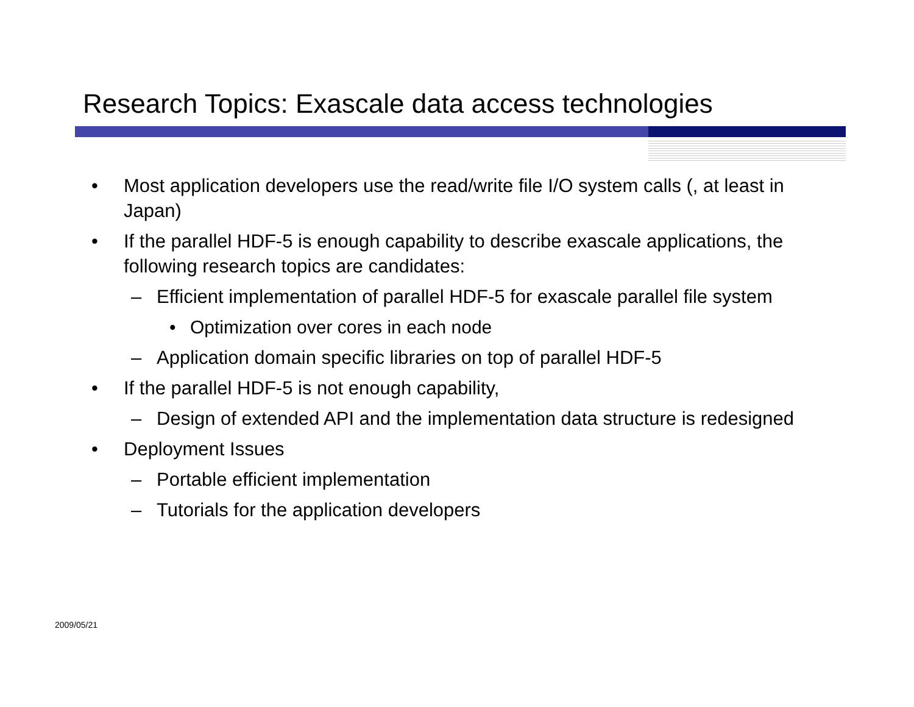Research Topics: Exascale data access technologies
• Most application developers use the read/write file I/O system calls (, at least in Japan)
• If the parallel HDF-5 is enough capability to describe exascale applications, the following research topics are candidates:
– Efficient implementation of parallel HDF-5 for exascale parallel file system
• Optimization over cores in each node
– Application domain specific libraries on top of parallel HDF-5
• If the parallel HDF-5 is not enough capability,
– Design of extended API and the implementation data structure is redesigned
• Deployment Issues
– Portable efficient implementation
– Tutorials for the application developers
2009/05/21